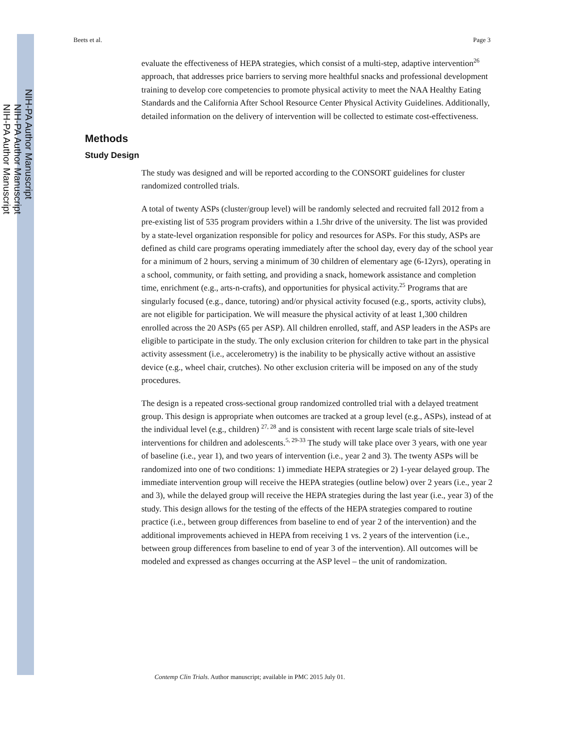NIH-PA Author Manuscript
NIH-PA Author Manuscript
NIH-PA Author Manuscript
Beets et al. Page 3
evaluate the effectiveness of HEPA strategies, which consist of a multi-step, adaptive intervention<sup>26</sup> approach, that addresses price barriers to serving more healthful snacks and professional development training to develop core competencies to promote physical activity to meet the NAA Healthy Eating Standards and the California After School Resource Center Physical Activity Guidelines. Additionally, detailed information on the delivery of intervention will be collected to estimate cost-effectiveness.
Methods
Study Design
The study was designed and will be reported according to the CONSORT guidelines for cluster randomized controlled trials.
A total of twenty ASPs (cluster/group level) will be randomly selected and recruited fall 2012 from a pre-existing list of 535 program providers within a 1.5hr drive of the university. The list was provided by a state-level organization responsible for policy and resources for ASPs. For this study, ASPs are defined as child care programs operating immediately after the school day, every day of the school year for a minimum of 2 hours, serving a minimum of 30 children of elementary age (6-12yrs), operating in a school, community, or faith setting, and providing a snack, homework assistance and completion time, enrichment (e.g., arts-n-crafts), and opportunities for physical activity.<sup>25</sup> Programs that are singularly focused (e.g., dance, tutoring) and/or physical activity focused (e.g., sports, activity clubs), are not eligible for participation. We will measure the physical activity of at least 1,300 children enrolled across the 20 ASPs (65 per ASP). All children enrolled, staff, and ASP leaders in the ASPs are eligible to participate in the study. The only exclusion criterion for children to take part in the physical activity assessment (i.e., accelerometry) is the inability to be physically active without an assistive device (e.g., wheel chair, crutches). No other exclusion criteria will be imposed on any of the study procedures.
The design is a repeated cross-sectional group randomized controlled trial with a delayed treatment group. This design is appropriate when outcomes are tracked at a group level (e.g., ASPs), instead of at the individual level (e.g., children) <sup>27, 28</sup> and is consistent with recent large scale trials of site-level interventions for children and adolescents.<sup>5, 29-33</sup> The study will take place over 3 years, with one year of baseline (i.e., year 1), and two years of intervention (i.e., year 2 and 3). The twenty ASPs will be randomized into one of two conditions: 1) immediate HEPA strategies or 2) 1-year delayed group. The immediate intervention group will receive the HEPA strategies (outline below) over 2 years (i.e., year 2 and 3), while the delayed group will receive the HEPA strategies during the last year (i.e., year 3) of the study. This design allows for the testing of the effects of the HEPA strategies compared to routine practice (i.e., between group differences from baseline to end of year 2 of the intervention) and the additional improvements achieved in HEPA from receiving 1 vs. 2 years of the intervention (i.e., between group differences from baseline to end of year 3 of the intervention). All outcomes will be modeled and expressed as changes occurring at the ASP level – the unit of randomization.
Contemp Clin Trials. Author manuscript; available in PMC 2015 July 01.